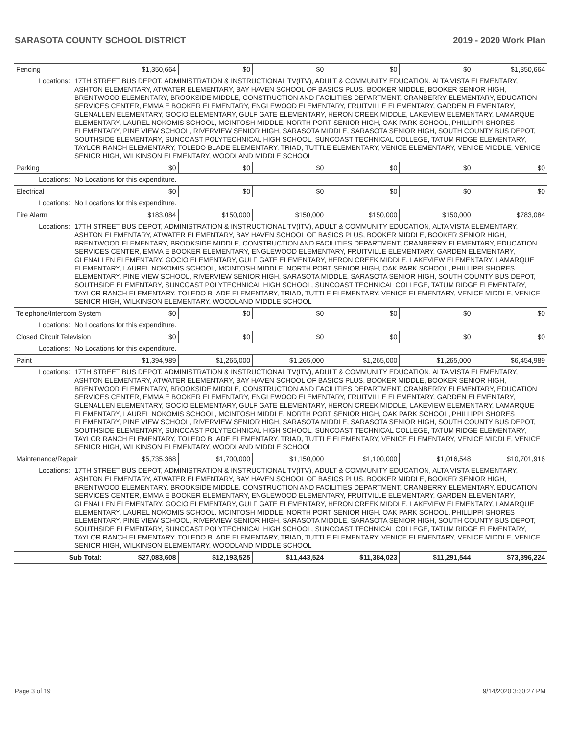SARASOTA COUNTY SCHOOL DISTRICT 2019 - 2020 Work Plan
| Fencing | | $1,350,664 | $0 | $0 | $0 | $0 | $1,350,664 |
| Locations: | 17TH STREET BUS DEPOT, ADMINISTRATION & INSTRUCTIONAL TV(ITV), ADULT & COMMUNITY EDUCATION, ALTA VISTA ELEMENTARY, ASHTON ELEMENTARY, ATWATER ELEMENTARY, BAY HAVEN SCHOOL OF BASICS PLUS, BOOKER MIDDLE, BOOKER SENIOR HIGH, BRENTWOOD ELEMENTARY, BROOKSIDE MIDDLE, CONSTRUCTION AND FACILITIES DEPARTMENT, CRANBERRY ELEMENTARY, EDUCATION SERVICES CENTER, EMMA E BOOKER ELEMENTARY, ENGLEWOOD ELEMENTARY, FRUITVILLE ELEMENTARY, GARDEN ELEMENTARY, GLENALLEN ELEMENTARY, GOCIO ELEMENTARY, GULF GATE ELEMENTARY, HERON CREEK MIDDLE, LAKEVIEW ELEMENTARY, LAMARQUE ELEMENTARY, LAUREL NOKOMIS SCHOOL, MCINTOSH MIDDLE, NORTH PORT SENIOR HIGH, OAK PARK SCHOOL, PHILLIPPI SHORES ELEMENTARY, PINE VIEW SCHOOL, RIVERVIEW SENIOR HIGH, SARASOTA MIDDLE, SARASOTA SENIOR HIGH, SOUTH COUNTY BUS DEPOT, SOUTHSIDE ELEMENTARY, SUNCOAST POLYTECHNICAL HIGH SCHOOL, SUNCOAST TECHNICAL COLLEGE, TATUM RIDGE ELEMENTARY, TAYLOR RANCH ELEMENTARY, TOLEDO BLADE ELEMENTARY, TRIAD, TUTTLE ELEMENTARY, VENICE ELEMENTARY, VENICE MIDDLE, VENICE SENIOR HIGH, WILKINSON ELEMENTARY, WOODLAND MIDDLE SCHOOL | | | | | | |
| Parking | | $0 | $0 | $0 | $0 | $0 | $0 |
| Locations: | No Locations for this expenditure. | | | | | | |
| Electrical | | $0 | $0 | $0 | $0 | $0 | $0 |
| Locations: | No Locations for this expenditure. | | | | | | |
| Fire Alarm | | $183,084 | $150,000 | $150,000 | $150,000 | $150,000 | $783,084 |
| Locations: | 17TH STREET BUS DEPOT, ADMINISTRATION & INSTRUCTIONAL TV(ITV), ADULT & COMMUNITY EDUCATION, ALTA VISTA ELEMENTARY, ASHTON ELEMENTARY, ATWATER ELEMENTARY, BAY HAVEN SCHOOL OF BASICS PLUS, BOOKER MIDDLE, BOOKER SENIOR HIGH, BRENTWOOD ELEMENTARY, BROOKSIDE MIDDLE, CONSTRUCTION AND FACILITIES DEPARTMENT, CRANBERRY ELEMENTARY, EDUCATION SERVICES CENTER, EMMA E BOOKER ELEMENTARY, ENGLEWOOD ELEMENTARY, FRUITVILLE ELEMENTARY, GARDEN ELEMENTARY, GLENALLEN ELEMENTARY, GOCIO ELEMENTARY, GULF GATE ELEMENTARY, HERON CREEK MIDDLE, LAKEVIEW ELEMENTARY, LAMARQUE ELEMENTARY, LAUREL NOKOMIS SCHOOL, MCINTOSH MIDDLE, NORTH PORT SENIOR HIGH, OAK PARK SCHOOL, PHILLIPPI SHORES ELEMENTARY, PINE VIEW SCHOOL, RIVERVIEW SENIOR HIGH, SARASOTA MIDDLE, SARASOTA SENIOR HIGH, SOUTH COUNTY BUS DEPOT, SOUTHSIDE ELEMENTARY, SUNCOAST POLYTECHNICAL HIGH SCHOOL, SUNCOAST TECHNICAL COLLEGE, TATUM RIDGE ELEMENTARY, TAYLOR RANCH ELEMENTARY, TOLEDO BLADE ELEMENTARY, TRIAD, TUTTLE ELEMENTARY, VENICE ELEMENTARY, VENICE MIDDLE, VENICE SENIOR HIGH, WILKINSON ELEMENTARY, WOODLAND MIDDLE SCHOOL | | | | | | |
| Telephone/Intercom System | | $0 | $0 | $0 | $0 | $0 | $0 |
| Locations: | No Locations for this expenditure. | | | | | | |
| Closed Circuit Television | | $0 | $0 | $0 | $0 | $0 | $0 |
| Locations: | No Locations for this expenditure. | | | | | | |
| Paint | | $1,394,989 | $1,265,000 | $1,265,000 | $1,265,000 | $1,265,000 | $6,454,989 |
| Locations: | 17TH STREET BUS DEPOT, ADMINISTRATION & INSTRUCTIONAL TV(ITV), ADULT & COMMUNITY EDUCATION, ALTA VISTA ELEMENTARY, ASHTON ELEMENTARY, ATWATER ELEMENTARY, BAY HAVEN SCHOOL OF BASICS PLUS, BOOKER MIDDLE, BOOKER SENIOR HIGH, BRENTWOOD ELEMENTARY, BROOKSIDE MIDDLE, CONSTRUCTION AND FACILITIES DEPARTMENT, CRANBERRY ELEMENTARY, EDUCATION SERVICES CENTER, EMMA E BOOKER ELEMENTARY, ENGLEWOOD ELEMENTARY, FRUITVILLE ELEMENTARY, GARDEN ELEMENTARY, GLENALLEN ELEMENTARY, GOCIO ELEMENTARY, GULF GATE ELEMENTARY, HERON CREEK MIDDLE, LAKEVIEW ELEMENTARY, LAMARQUE ELEMENTARY, LAUREL NOKOMIS SCHOOL, MCINTOSH MIDDLE, NORTH PORT SENIOR HIGH, OAK PARK SCHOOL, PHILLIPPI SHORES ELEMENTARY, PINE VIEW SCHOOL, RIVERVIEW SENIOR HIGH, SARASOTA MIDDLE, SARASOTA SENIOR HIGH, SOUTH COUNTY BUS DEPOT, SOUTHSIDE ELEMENTARY, SUNCOAST POLYTECHNICAL HIGH SCHOOL, SUNCOAST TECHNICAL COLLEGE, TATUM RIDGE ELEMENTARY, TAYLOR RANCH ELEMENTARY, TOLEDO BLADE ELEMENTARY, TRIAD, TUTTLE ELEMENTARY, VENICE ELEMENTARY, VENICE MIDDLE, VENICE SENIOR HIGH, WILKINSON ELEMENTARY, WOODLAND MIDDLE SCHOOL | | | | | | |
| Maintenance/Repair | | $5,735,368 | $1,700,000 | $1,150,000 | $1,100,000 | $1,016,548 | $10,701,916 |
| Locations: | 17TH STREET BUS DEPOT, ADMINISTRATION & INSTRUCTIONAL TV(ITV), ADULT & COMMUNITY EDUCATION, ALTA VISTA ELEMENTARY, ASHTON ELEMENTARY, ATWATER ELEMENTARY, BAY HAVEN SCHOOL OF BASICS PLUS, BOOKER MIDDLE, BOOKER SENIOR HIGH, BRENTWOOD ELEMENTARY, BROOKSIDE MIDDLE, CONSTRUCTION AND FACILITIES DEPARTMENT, CRANBERRY ELEMENTARY, EDUCATION SERVICES CENTER, EMMA E BOOKER ELEMENTARY, ENGLEWOOD ELEMENTARY, FRUITVILLE ELEMENTARY, GARDEN ELEMENTARY, GLENALLEN ELEMENTARY, GOCIO ELEMENTARY, GULF GATE ELEMENTARY, HERON CREEK MIDDLE, LAKEVIEW ELEMENTARY, LAMARQUE ELEMENTARY, LAUREL NOKOMIS SCHOOL, MCINTOSH MIDDLE, NORTH PORT SENIOR HIGH, OAK PARK SCHOOL, PHILLIPPI SHORES ELEMENTARY, PINE VIEW SCHOOL, RIVERVIEW SENIOR HIGH, SARASOTA MIDDLE, SARASOTA SENIOR HIGH, SOUTH COUNTY BUS DEPOT, SOUTHSIDE ELEMENTARY, SUNCOAST POLYTECHNICAL HIGH SCHOOL, SUNCOAST TECHNICAL COLLEGE, TATUM RIDGE ELEMENTARY, TAYLOR RANCH ELEMENTARY, TOLEDO BLADE ELEMENTARY, TRIAD, TUTTLE ELEMENTARY, VENICE ELEMENTARY, VENICE MIDDLE, VENICE SENIOR HIGH, WILKINSON ELEMENTARY, WOODLAND MIDDLE SCHOOL | | | | | | |
| Sub Total: | | $27,083,608 | $12,193,525 | $11,443,524 | $11,384,023 | $11,291,544 | $73,396,224 |
Page 3 of 19 9/14/2020 3:30:27 PM